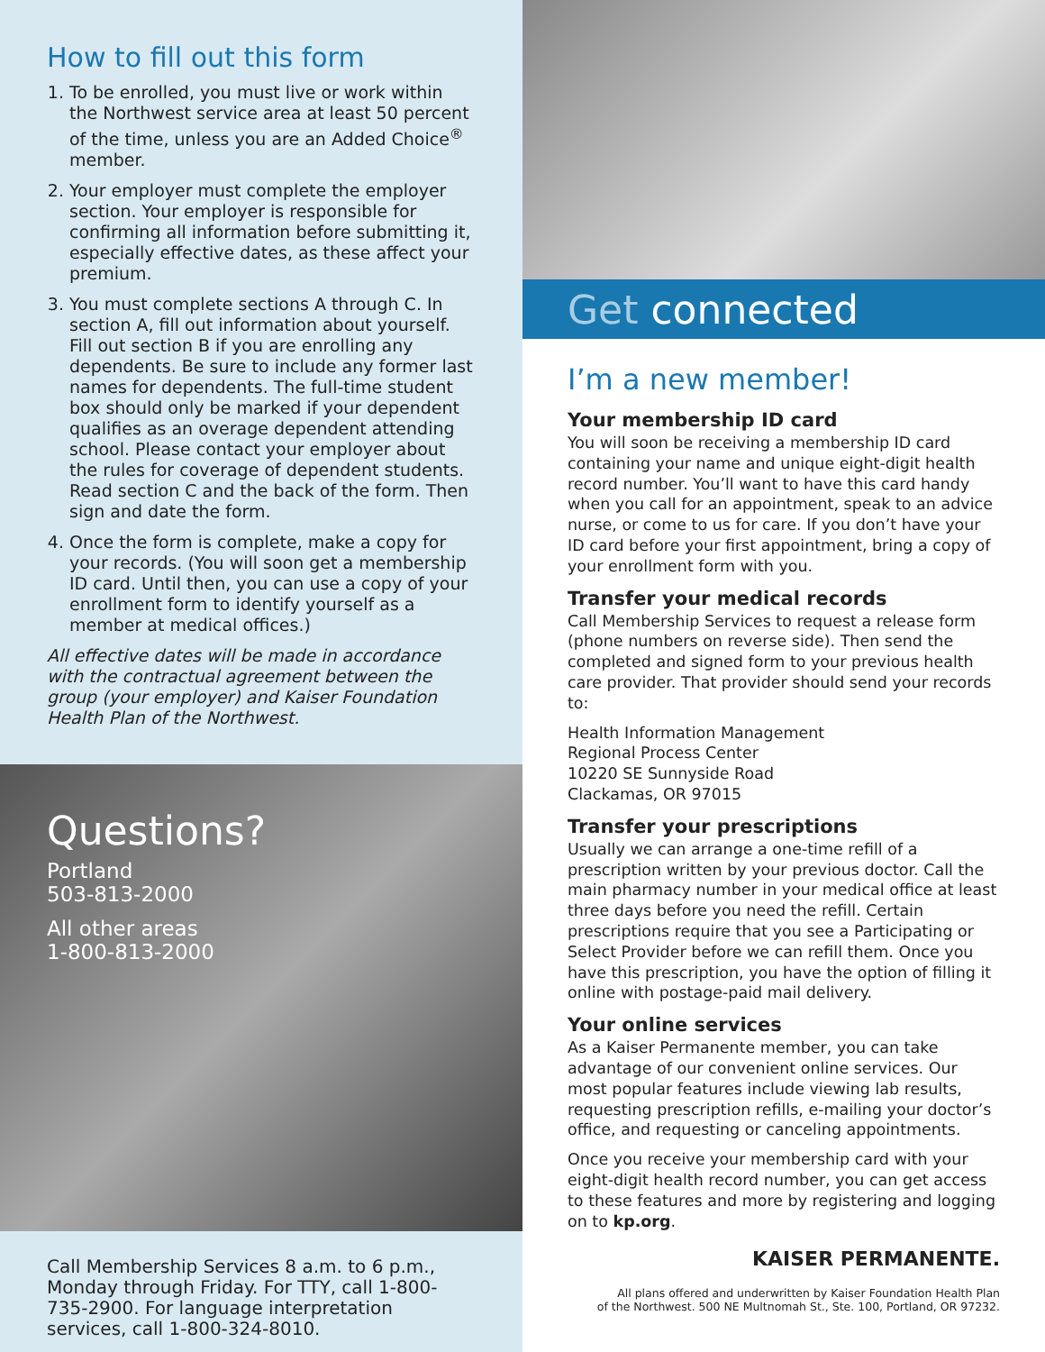How to fill out this form
1. To be enrolled, you must live or work within the Northwest service area at least 50 percent of the time, unless you are an Added Choice<sup>®</sup> member.
2. Your employer must complete the employer section. Your employer is responsible for confirming all information before submitting it, especially effective dates, as these affect your premium.
3. You must complete sections A through C. In section A, fill out information about yourself. Fill out section B if you are enrolling any dependents. Be sure to include any former last names for dependents. The full-time student box should only be marked if your dependent qualifies as an overage dependent attending school. Please contact your employer about the rules for coverage of dependent students. Read section C and the back of the form. Then sign and date the form.
4. Once the form is complete, make a copy for your records. (You will soon get a membership ID card. Until then, you can use a copy of your enrollment form to identify yourself as a member at medical offices.)
All effective dates will be made in accordance with the contractual agreement between the group (your employer) and Kaiser Foundation Health Plan of the Northwest.
Questions?
Portland
503-813-2000
All other areas
1-800-813-2000
Call Membership Services 8 a.m. to 6 p.m., Monday through Friday. For TTY, call 1-800-735-2900. For language interpretation services, call 1-800-324-8010.
Get connected
I’m a new member!
Your membership ID card
You will soon be receiving a membership ID card containing your name and unique eight-digit health record number. You’ll want to have this card handy when you call for an appointment, speak to an advice nurse, or come to us for care. If you don’t have your ID card before your first appointment, bring a copy of your enrollment form with you.
Transfer your medical records
Call Membership Services to request a release form (phone numbers on reverse side). Then send the completed and signed form to your previous health care provider. That provider should send your records to:
Health Information Management
Regional Process Center
10220 SE Sunnyside Road
Clackamas, OR 97015
Transfer your prescriptions
Usually we can arrange a one-time refill of a prescription written by your previous doctor. Call the main pharmacy number in your medical office at least three days before you need the refill. Certain prescriptions require that you see a Participating or Select Provider before we can refill them. Once you have this prescription, you have the option of filling it online with postage-paid mail delivery.
Your online services
As a Kaiser Permanente member, you can take advantage of our convenient online services. Our most popular features include viewing lab results, requesting prescription refills, e-mailing your doctor’s office, and requesting or canceling appointments.
Once you receive your membership card with your eight-digit health record number, you can get access to these features and more by registering and logging on to kp.org.
KAISER PERMANENTE.
All plans offered and underwritten by Kaiser Foundation Health Plan
of the Northwest. 500 NE Multnomah St., Ste. 100, Portland, OR 97232.